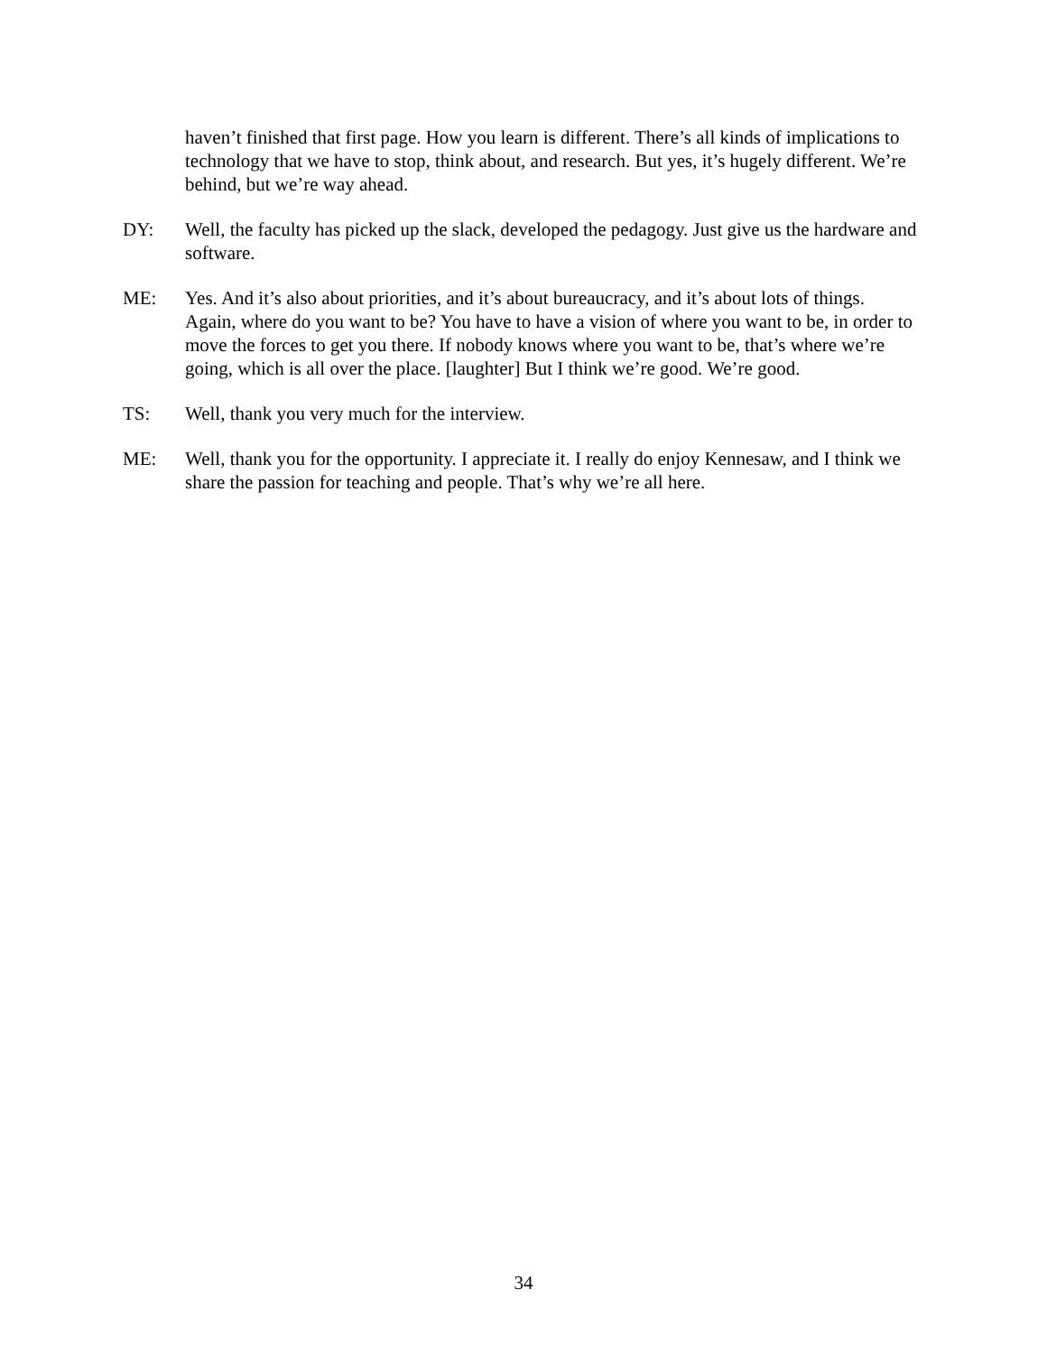haven’t finished that first page. How you learn is different. There’s all kinds of implications to technology that we have to stop, think about, and research. But yes, it’s hugely different. We’re behind, but we’re way ahead.
DY: Well, the faculty has picked up the slack, developed the pedagogy. Just give us the hardware and software.
ME: Yes. And it’s also about priorities, and it’s about bureaucracy, and it’s about lots of things. Again, where do you want to be? You have to have a vision of where you want to be, in order to move the forces to get you there. If nobody knows where you want to be, that’s where we’re going, which is all over the place. [laughter] But I think we’re good. We’re good.
TS: Well, thank you very much for the interview.
ME: Well, thank you for the opportunity. I appreciate it. I really do enjoy Kennesaw, and I think we share the passion for teaching and people. That’s why we’re all here.
34